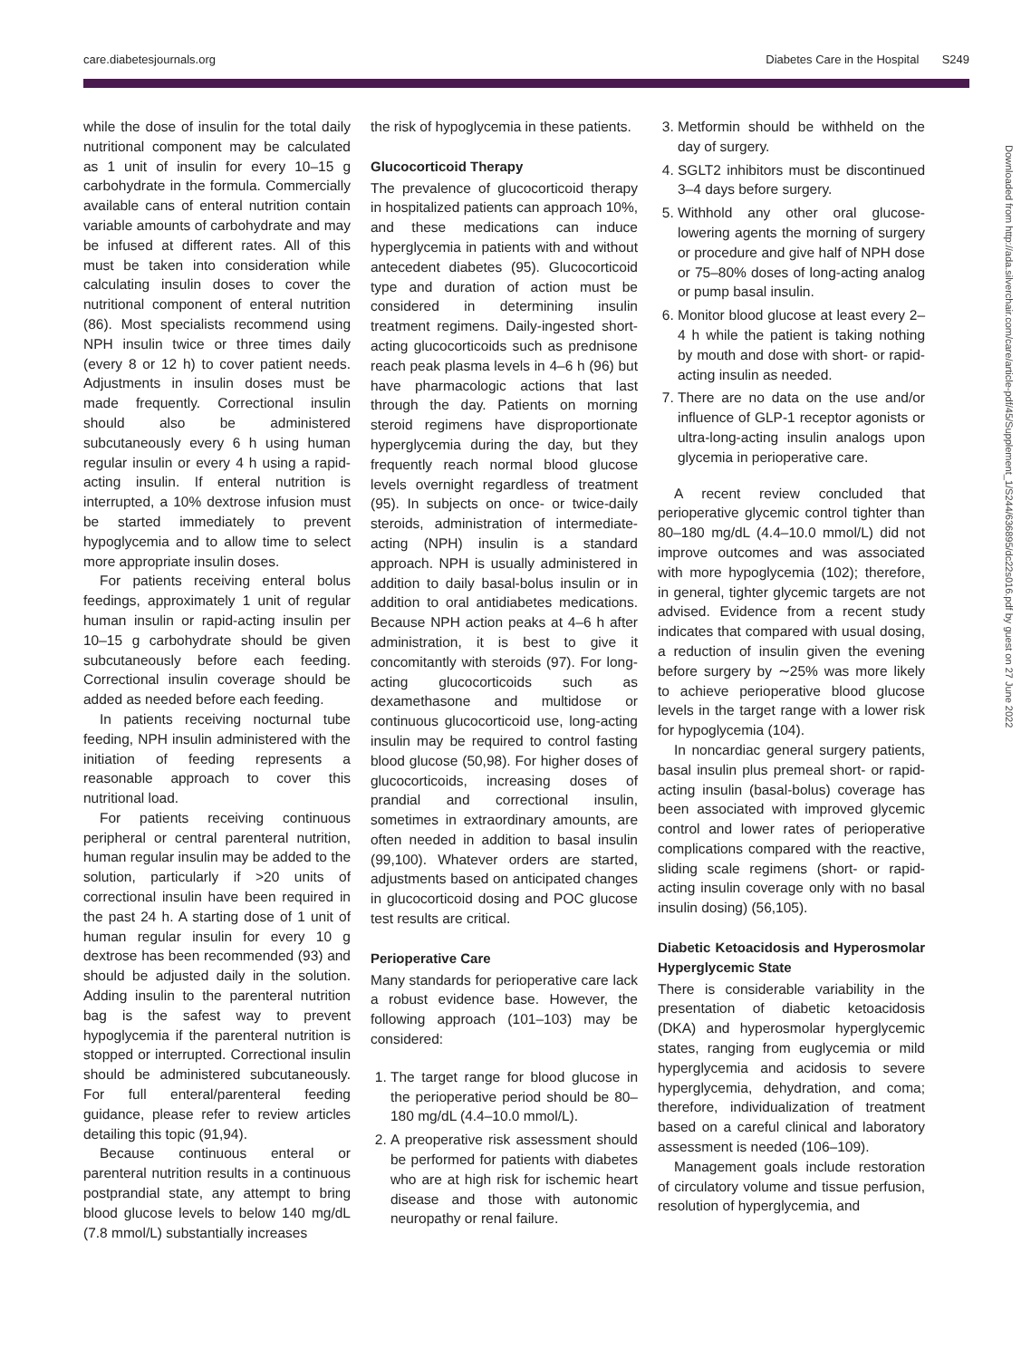care.diabetesjournals.org Diabetes Care in the Hospital S249
Downloaded from http://ada.silverchair.com/care/article-pdf/45/Supplement_1/S244/636895/dc22s016.pdf by guest on 27 June 2022
while the dose of insulin for the total daily nutritional component may be calculated as 1 unit of insulin for every 10–15 g carbohydrate in the formula. Commercially available cans of enteral nutrition contain variable amounts of carbohydrate and may be infused at different rates. All of this must be taken into consideration while calculating insulin doses to cover the nutritional component of enteral nutrition (86). Most specialists recommend using NPH insulin twice or three times daily (every 8 or 12 h) to cover patient needs. Adjustments in insulin doses must be made frequently. Correctional insulin should also be administered subcutaneously every 6 h using human regular insulin or every 4 h using a rapid-acting insulin. If enteral nutrition is interrupted, a 10% dextrose infusion must be started immediately to prevent hypoglycemia and to allow time to select more appropriate insulin doses.
For patients receiving enteral bolus feedings, approximately 1 unit of regular human insulin or rapid-acting insulin per 10–15 g carbohydrate should be given subcutaneously before each feeding. Correctional insulin coverage should be added as needed before each feeding.
In patients receiving nocturnal tube feeding, NPH insulin administered with the initiation of feeding represents a reasonable approach to cover this nutritional load.
For patients receiving continuous peripheral or central parenteral nutrition, human regular insulin may be added to the solution, particularly if >20 units of correctional insulin have been required in the past 24 h. A starting dose of 1 unit of human regular insulin for every 10 g dextrose has been recommended (93) and should be adjusted daily in the solution. Adding insulin to the parenteral nutrition bag is the safest way to prevent hypoglycemia if the parenteral nutrition is stopped or interrupted. Correctional insulin should be administered subcutaneously. For full enteral/parenteral feeding guidance, please refer to review articles detailing this topic (91,94).
Because continuous enteral or parenteral nutrition results in a continuous postprandial state, any attempt to bring blood glucose levels to below 140 mg/dL (7.8 mmol/L) substantially increases
the risk of hypoglycemia in these patients.
Glucocorticoid Therapy
The prevalence of glucocorticoid therapy in hospitalized patients can approach 10%, and these medications can induce hyperglycemia in patients with and without antecedent diabetes (95). Glucocorticoid type and duration of action must be considered in determining insulin treatment regimens. Daily-ingested short-acting glucocorticoids such as prednisone reach peak plasma levels in 4–6 h (96) but have pharmacologic actions that last through the day. Patients on morning steroid regimens have disproportionate hyperglycemia during the day, but they frequently reach normal blood glucose levels overnight regardless of treatment (95). In subjects on once- or twice-daily steroids, administration of intermediate-acting (NPH) insulin is a standard approach. NPH is usually administered in addition to daily basal-bolus insulin or in addition to oral antidiabetes medications. Because NPH action peaks at 4–6 h after administration, it is best to give it concomitantly with steroids (97). For long-acting glucocorticoids such as dexamethasone and multidose or continuous glucocorticoid use, long-acting insulin may be required to control fasting blood glucose (50,98). For higher doses of glucocorticoids, increasing doses of prandial and correctional insulin, sometimes in extraordinary amounts, are often needed in addition to basal insulin (99,100). Whatever orders are started, adjustments based on anticipated changes in glucocorticoid dosing and POC glucose test results are critical.
Perioperative Care
Many standards for perioperative care lack a robust evidence base. However, the following approach (101–103) may be considered:
1. The target range for blood glucose in the perioperative period should be 80–180 mg/dL (4.4–10.0 mmol/L).
2. A preoperative risk assessment should be performed for patients with diabetes who are at high risk for ischemic heart disease and those with autonomic neuropathy or renal failure.
3. Metformin should be withheld on the day of surgery.
4. SGLT2 inhibitors must be discontinued 3–4 days before surgery.
5. Withhold any other oral glucose-lowering agents the morning of surgery or procedure and give half of NPH dose or 75–80% doses of long-acting analog or pump basal insulin.
6. Monitor blood glucose at least every 2–4 h while the patient is taking nothing by mouth and dose with short- or rapid-acting insulin as needed.
7. There are no data on the use and/or influence of GLP-1 receptor agonists or ultra-long-acting insulin analogs upon glycemia in perioperative care.
A recent review concluded that perioperative glycemic control tighter than 80–180 mg/dL (4.4–10.0 mmol/L) did not improve outcomes and was associated with more hypoglycemia (102); therefore, in general, tighter glycemic targets are not advised. Evidence from a recent study indicates that compared with usual dosing, a reduction of insulin given the evening before surgery by ∼25% was more likely to achieve perioperative blood glucose levels in the target range with a lower risk for hypoglycemia (104).
In noncardiac general surgery patients, basal insulin plus premeal short- or rapid-acting insulin (basal-bolus) coverage has been associated with improved glycemic control and lower rates of perioperative complications compared with the reactive, sliding scale regimens (short- or rapid-acting insulin coverage only with no basal insulin dosing) (56,105).
Diabetic Ketoacidosis and Hyperosmolar Hyperglycemic State
There is considerable variability in the presentation of diabetic ketoacidosis (DKA) and hyperosmolar hyperglycemic states, ranging from euglycemia or mild hyperglycemia and acidosis to severe hyperglycemia, dehydration, and coma; therefore, individualization of treatment based on a careful clinical and laboratory assessment is needed (106–109).
Management goals include restoration of circulatory volume and tissue perfusion, resolution of hyperglycemia, and